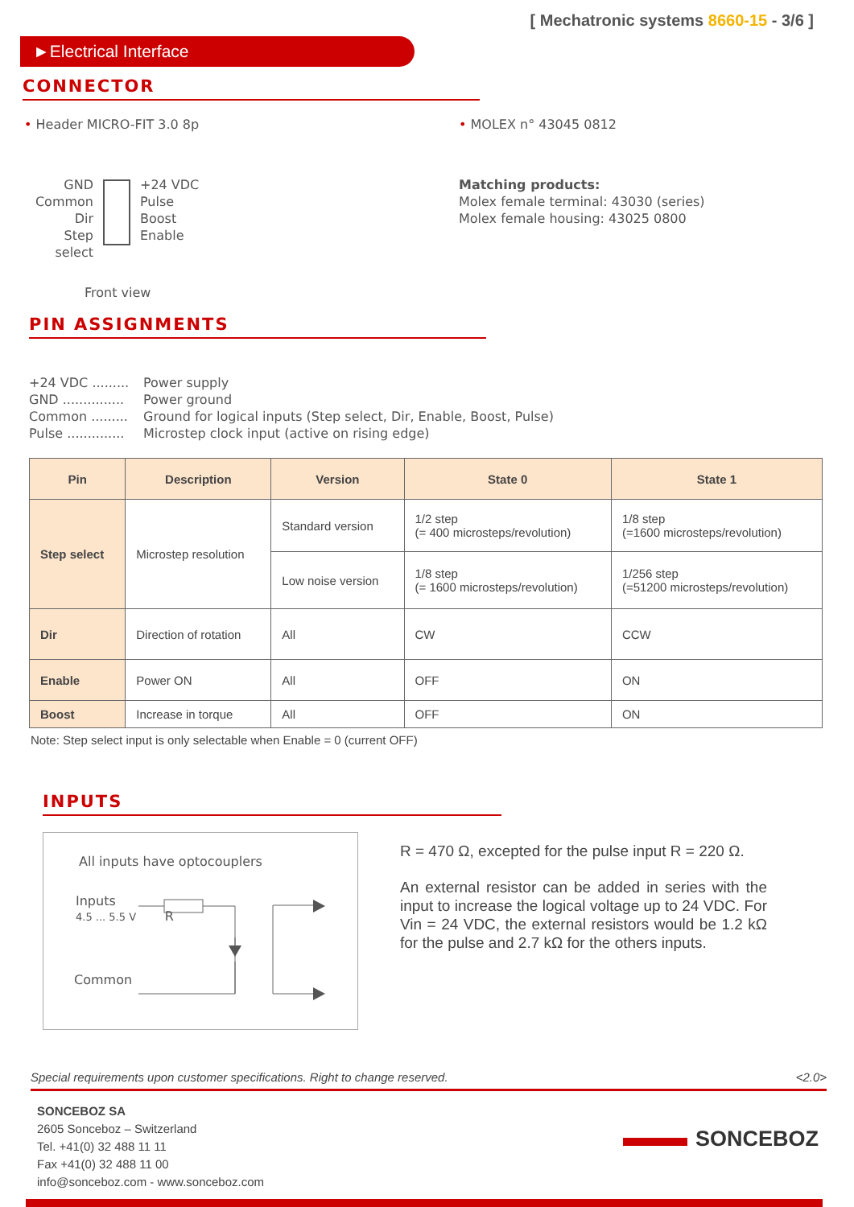[ Mechatronic systems 8660-15 - 3/6 ]
►Electrical Interface
CONNECTOR
• Header MICRO-FIT 3.0 8p
GND
Common
Dir
Step select
+24 VDC
Pulse
Boost
Enable
Front view
• MOLEX n° 43045 0812
Matching products:
Molex female terminal: 43030 (series)
Molex female housing: 43025 0800
PIN ASSIGNMENTS
+24 VDC .........
Power supply
GND ...............
Power ground
Common .........
Ground for logical inputs (Step select, Dir, Enable, Boost, Pulse)
Pulse ..............
Microstep clock input (active on rising edge)
| Pin | Description | Version | State 0 | State 1 |
| --- | --- | --- | --- | --- |
| Step select | Microstep resolution | Standard version | 1/2 step (= 400 microsteps/revolution) | 1/8 step (=1600 microsteps/revolution) |
| | | Low noise version | 1/8 step (= 1600 microsteps/revolution) | 1/256 step (=51200 microsteps/revolution) |
| Dir | Direction of rotation | All | CW | CCW |
| Enable | Power ON | All | OFF | ON |
| Boost | Increase in torque | All | OFF | ON |
Note: Step select input is only selectable when Enable = 0 (current OFF)
INPUTS
All inputs have optocouplers
Inputs
4.5 ... 5.5 V R
Common
R = 470 Ω, excepted for the pulse input R = 220 Ω.
An external resistor can be added in series with the input to increase the logical voltage up to 24 VDC. For Vin = 24 VDC, the external resistors would be 1.2 kΩ for the pulse and 2.7 kΩ for the others inputs.
Special requirements upon customer specifications. Right to change reserved. <2.0>
SONCEBOZ SA
2605 Sonceboz – Switzerland
Tel. +41(0) 32 488 11 11
Fax +41(0) 32 488 11 00
info@sonceboz.com - www.sonceboz.com
SONCEBOZ